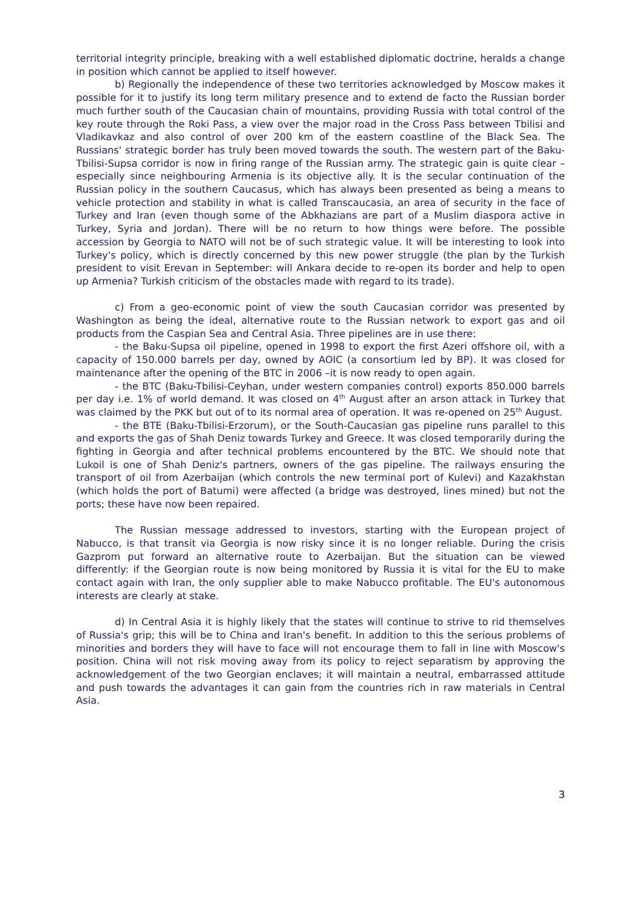territorial integrity principle, breaking with a well established diplomatic doctrine, heralds a change in position which cannot be applied to itself however.
b) Regionally the independence of these two territories acknowledged by Moscow makes it possible for it to justify its long term military presence and to extend de facto the Russian border much further south of the Caucasian chain of mountains, providing Russia with total control of the key route through the Roki Pass, a view over the major road in the Cross Pass between Tbilisi and Vladikavkaz and also control of over 200 km of the eastern coastline of the Black Sea. The Russians' strategic border has truly been moved towards the south. The western part of the Baku-Tbilisi-Supsa corridor is now in firing range of the Russian army. The strategic gain is quite clear – especially since neighbouring Armenia is its objective ally. It is the secular continuation of the Russian policy in the southern Caucasus, which has always been presented as being a means to vehicle protection and stability in what is called Transcaucasia, an area of security in the face of Turkey and Iran (even though some of the Abkhazians are part of a Muslim diaspora active in Turkey, Syria and Jordan). There will be no return to how things were before. The possible accession by Georgia to NATO will not be of such strategic value. It will be interesting to look into Turkey's policy, which is directly concerned by this new power struggle (the plan by the Turkish president to visit Erevan in September: will Ankara decide to re-open its border and help to open up Armenia? Turkish criticism of the obstacles made with regard to its trade).
c) From a geo-economic point of view the south Caucasian corridor was presented by Washington as being the ideal, alternative route to the Russian network to export gas and oil products from the Caspian Sea and Central Asia. Three pipelines are in use there:
- the Baku-Supsa oil pipeline, opened in 1998 to export the first Azeri offshore oil, with a capacity of 150.000 barrels per day, owned by AOIC (a consortium led by BP). It was closed for maintenance after the opening of the BTC in 2006 –it is now ready to open again.
- the BTC (Baku-Tbilisi-Ceyhan, under western companies control) exports 850.000 barrels per day i.e. 1% of world demand. It was closed on 4<sup>th</sup> August after an arson attack in Turkey that was claimed by the PKK but out of to its normal area of operation. It was re-opened on 25<sup>th</sup> August.
- the BTE (Baku-Tbilisi-Erzorum), or the South-Caucasian gas pipeline runs parallel to this and exports the gas of Shah Deniz towards Turkey and Greece. It was closed temporarily during the fighting in Georgia and after technical problems encountered by the BTC. We should note that Lukoil is one of Shah Deniz's partners, owners of the gas pipeline. The railways ensuring the transport of oil from Azerbaijan (which controls the new terminal port of Kulevi) and Kazakhstan (which holds the port of Batumi) were affected (a bridge was destroyed, lines mined) but not the ports; these have now been repaired.
The Russian message addressed to investors, starting with the European project of Nabucco, is that transit via Georgia is now risky since it is no longer reliable. During the crisis Gazprom put forward an alternative route to Azerbaijan. But the situation can be viewed differently: if the Georgian route is now being monitored by Russia it is vital for the EU to make contact again with Iran, the only supplier able to make Nabucco profitable. The EU's autonomous interests are clearly at stake.
d) In Central Asia it is highly likely that the states will continue to strive to rid themselves of Russia's grip; this will be to China and Iran's benefit. In addition to this the serious problems of minorities and borders they will have to face will not encourage them to fall in line with Moscow's position. China will not risk moving away from its policy to reject separatism by approving the acknowledgement of the two Georgian enclaves; it will maintain a neutral, embarrassed attitude and push towards the advantages it can gain from the countries rich in raw materials in Central Asia.
3